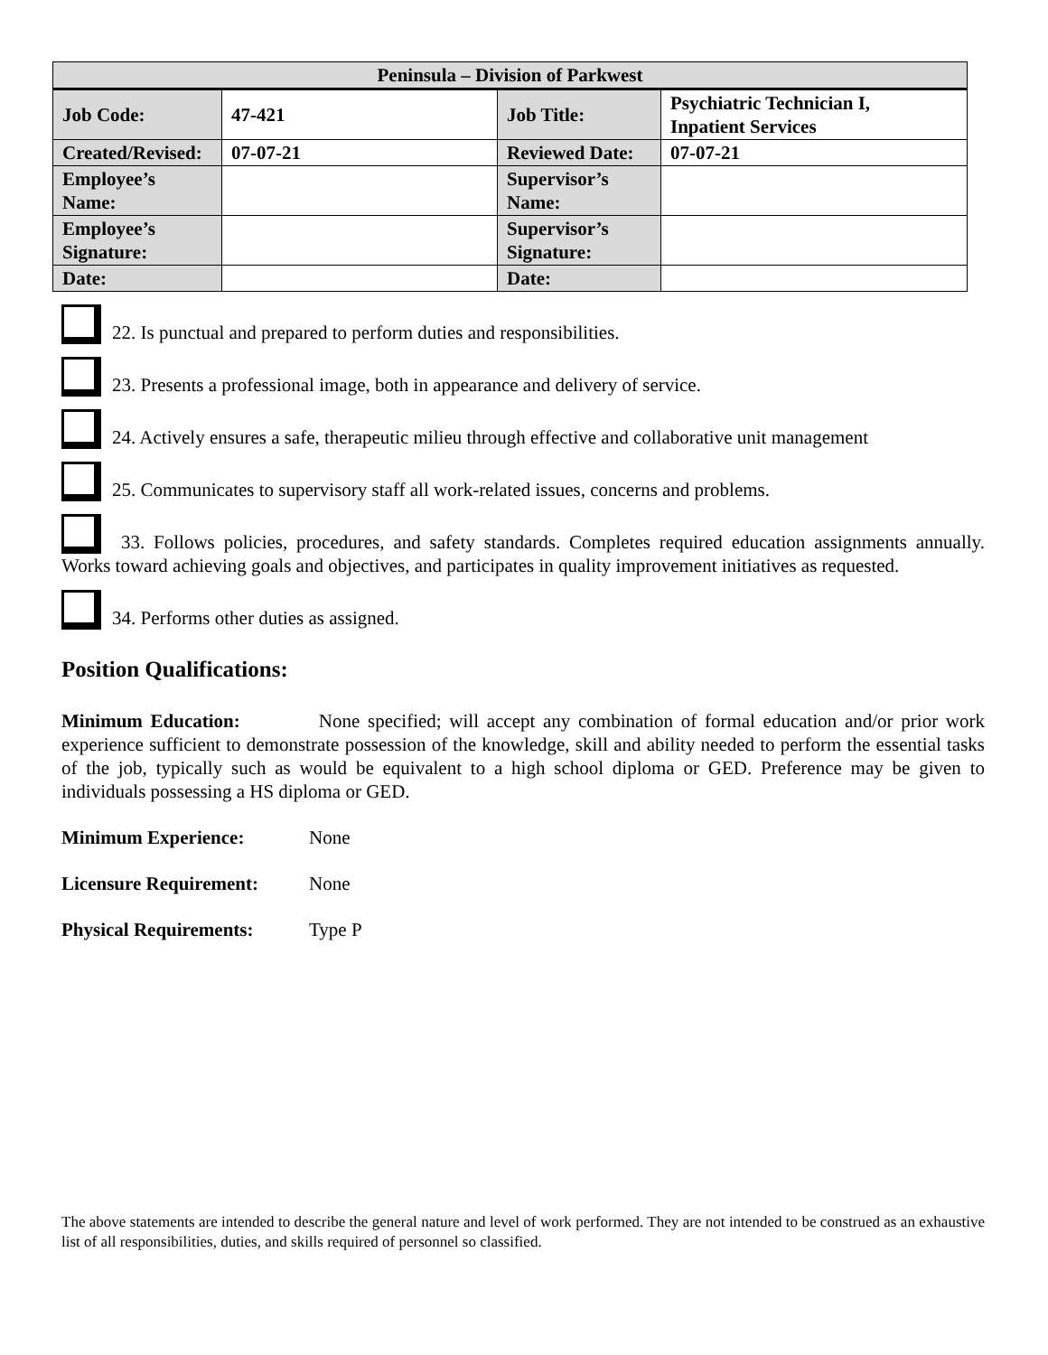| Peninsula – Division of Parkwest | | | |
| --- | --- | --- | --- |
| Job Code: | 47-421 | Job Title: | Psychiatric Technician I, Inpatient Services |
| Created/Revised: | 07-07-21 | Reviewed Date: | 07-07-21 |
| Employee’s Name: | | Supervisor’s Name: | |
| Employee’s Signature: | | Supervisor’s Signature: | |
| Date: | | Date: | |
22. Is punctual and prepared to perform duties and responsibilities.
23. Presents a professional image, both in appearance and delivery of service.
24. Actively ensures a safe, therapeutic milieu through effective and collaborative unit management
25. Communicates to supervisory staff all work-related issues, concerns and problems.
33. Follows policies, procedures, and safety standards. Completes required education assignments annually. Works toward achieving goals and objectives, and participates in quality improvement initiatives as requested.
34. Performs other duties as assigned.
Position Qualifications:
Minimum Education: None specified; will accept any combination of formal education and/or prior work experience sufficient to demonstrate possession of the knowledge, skill and ability needed to perform the essential tasks of the job, typically such as would be equivalent to a high school diploma or GED. Preference may be given to individuals possessing a HS diploma or GED.
Minimum Experience: None
Licensure Requirement: None
Physical Requirements: Type P
The above statements are intended to describe the general nature and level of work performed. They are not intended to be construed as an exhaustive list of all responsibilities, duties, and skills required of personnel so classified.